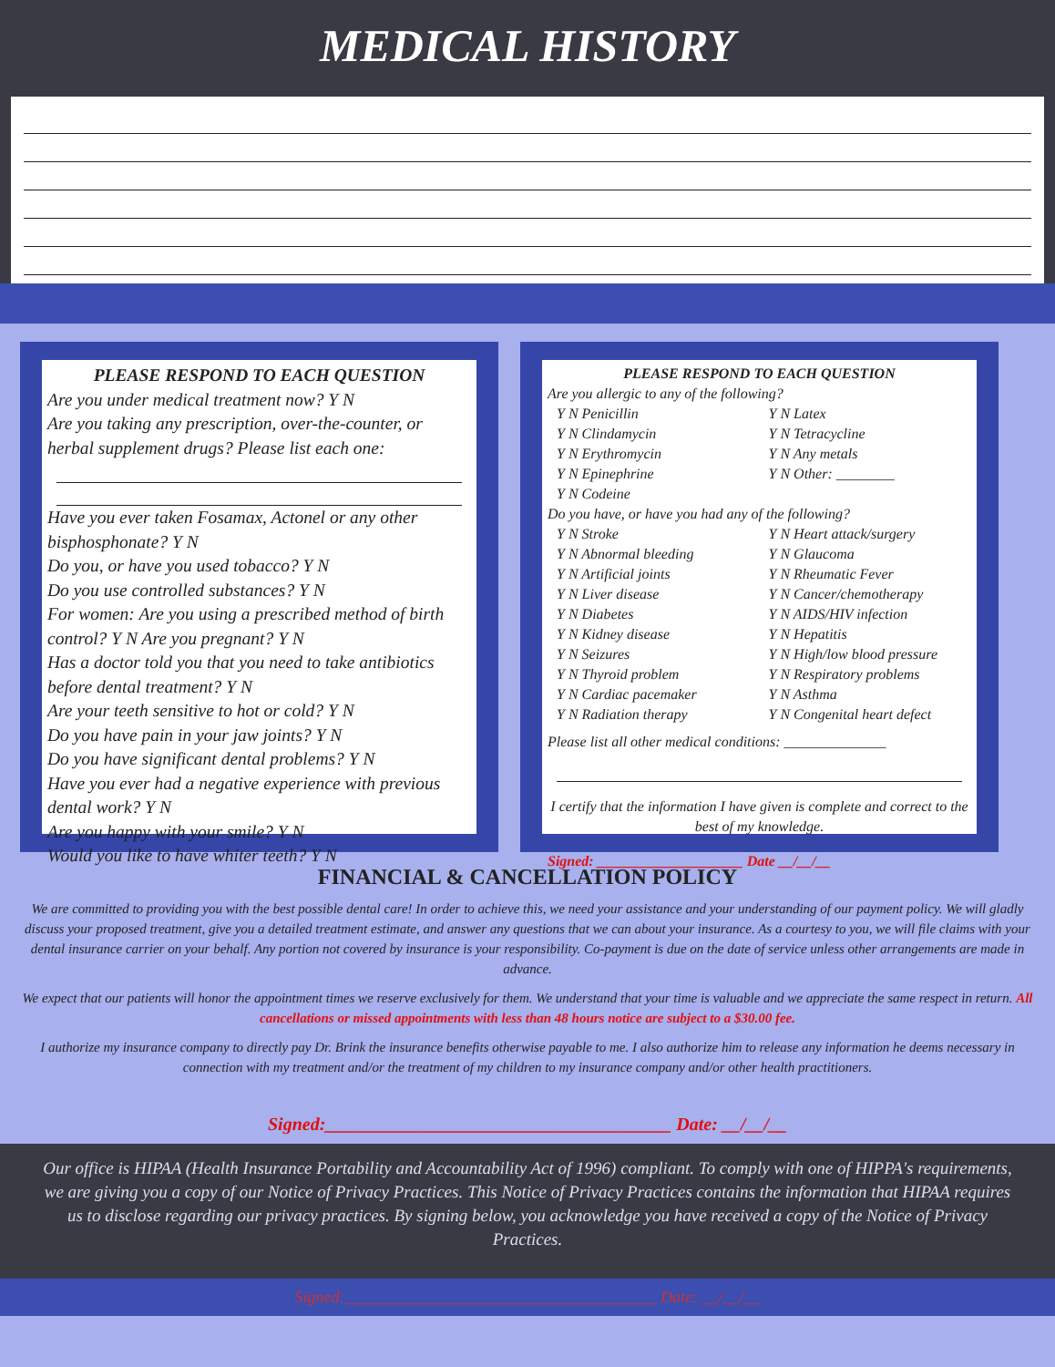MEDICAL HISTORY
PLEASE RESPOND TO EACH QUESTION
Are you under medical treatment now? Y N
Are you taking any prescription, over-the-counter, or herbal supplement drugs? Please list each one:
Have you ever taken Fosamax, Actonel or any other bisphosphonate? Y N
Do you, or have you used tobacco? Y N
Do you use controlled substances? Y N
For women: Are you using a prescribed method of birth control? Y N Are you pregnant? Y N
Has a doctor told you that you need to take antibiotics before dental treatment? Y N
Are your teeth sensitive to hot or cold? Y N
Do you have pain in your jaw joints? Y N
Do you have significant dental problems? Y N
Have you ever had a negative experience with previous dental work? Y N
Are you happy with your smile? Y N
Would you like to have whiter teeth? Y N
PLEASE RESPOND TO EACH QUESTION
Are you allergic to any of the following?
Y N Penicillin
Y N Clindamycin
Y N Erythromycin
Y N Epinephrine
Y N Codeine
Y N Latex
Y N Tetracycline
Y N Any metals
Y N Other: ________
Do you have, or have you had any of the following?
Y N Stroke
Y N Abnormal bleeding
Y N Artificial joints
Y N Liver disease
Y N Diabetes
Y N Kidney disease
Y N Seizures
Y N Thyroid problem
Y N Cardiac pacemaker
Y N Radiation therapy
Y N Heart attack/surgery
Y N Glaucoma
Y N Rheumatic Fever
Y N Cancer/chemotherapy
Y N AIDS/HIV infection
Y N Hepatitis
Y N High/low blood pressure
Y N Respiratory problems
Y N Asthma
Y N Congenital heart defect
Please list all other medical conditions: ______________
I certify that the information I have given is complete and correct to the best of my knowledge.
Signed: ____________________ Date __/__/__
FINANCIAL & CANCELLATION POLICY
We are committed to providing you with the best possible dental care! In order to achieve this, we need your assistance and your understanding of our payment policy. We will gladly discuss your proposed treatment, give you a detailed treatment estimate, and answer any questions that we can about your insurance. As a courtesy to you, we will file claims with your dental insurance carrier on your behalf. Any portion not covered by insurance is your responsibility. Co-payment is due on the date of service unless other arrangements are made in advance.
We expect that our patients will honor the appointment times we reserve exclusively for them. We understand that your time is valuable and we appreciate the same respect in return. All cancellations or missed appointments with less than 48 hours notice are subject to a $30.00 fee.
I authorize my insurance company to directly pay Dr. Brink the insurance benefits otherwise payable to me. I also authorize him to release any information he deems necessary in connection with my treatment and/or the treatment of my children to my insurance company and/or other health practitioners.
Signed:______________________________________ Date: __/__/__
Our office is HIPAA (Health Insurance Portability and Accountability Act of 1996) compliant. To comply with one of HIPPA's requirements, we are giving you a copy of our Notice of Privacy Practices. This Notice of Privacy Practices contains the information that HIPAA requires us to disclose regarding our privacy practices. By signing below, you acknowledge you have received a copy of the Notice of Privacy Practices.
Signed:______________________________________ Date: __/__/__